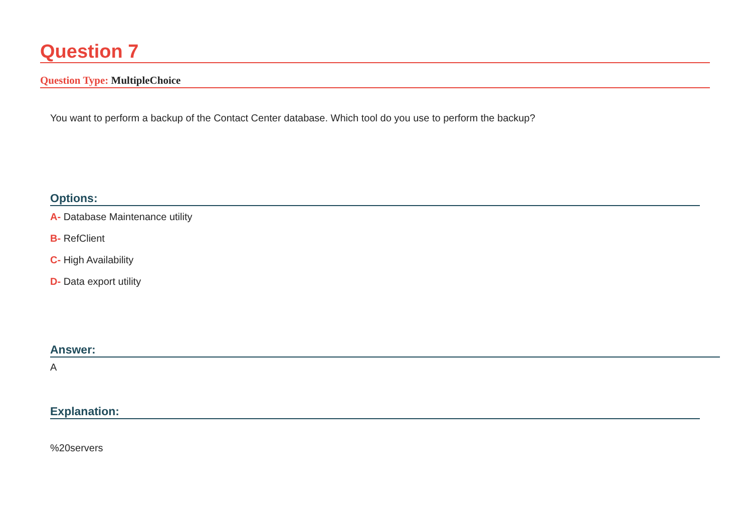Question 7
Question Type: MultipleChoice
You want to perform a backup of the Contact Center database. Which tool do you use to perform the backup?
Options:
A- Database Maintenance utility
B- RefClient
C- High Availability
D- Data export utility
Answer:
A
Explanation:
%20servers